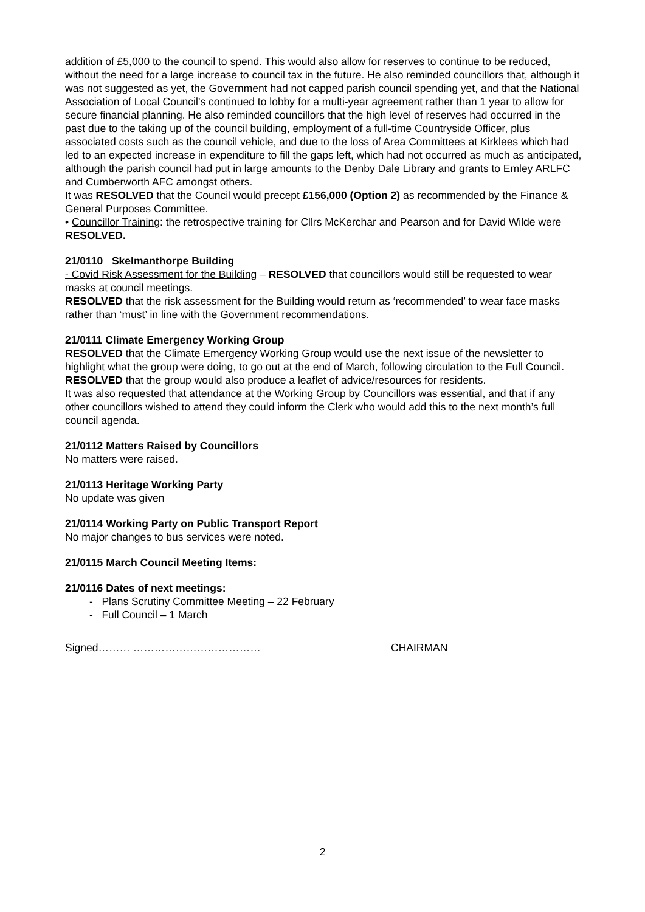addition of £5,000 to the council to spend. This would also allow for reserves to continue to be reduced, without the need for a large increase to council tax in the future. He also reminded councillors that, although it was not suggested as yet, the Government had not capped parish council spending yet, and that the National Association of Local Council’s continued to lobby for a multi-year agreement rather than 1 year to allow for secure financial planning. He also reminded councillors that the high level of reserves had occurred in the past due to the taking up of the council building, employment of a full-time Countryside Officer, plus associated costs such as the council vehicle, and due to the loss of Area Committees at Kirklees which had led to an expected increase in expenditure to fill the gaps left, which had not occurred as much as anticipated, although the parish council had put in large amounts to the Denby Dale Library and grants to Emley ARLFC and Cumberworth AFC amongst others.
It was RESOLVED that the Council would precept £156,000 (Option 2) as recommended by the Finance & General Purposes Committee.
• Councillor Training: the retrospective training for Cllrs McKerchar and Pearson and for David Wilde were RESOLVED.
21/0110 Skelmanthorpe Building
- Covid Risk Assessment for the Building – RESOLVED that councillors would still be requested to wear masks at council meetings.
RESOLVED that the risk assessment for the Building would return as ‘recommended’ to wear face masks rather than ‘must’ in line with the Government recommendations.
21/0111 Climate Emergency Working Group
RESOLVED that the Climate Emergency Working Group would use the next issue of the newsletter to highlight what the group were doing, to go out at the end of March, following circulation to the Full Council.
RESOLVED that the group would also produce a leaflet of advice/resources for residents.
It was also requested that attendance at the Working Group by Councillors was essential, and that if any other councillors wished to attend they could inform the Clerk who would add this to the next month’s full council agenda.
21/0112 Matters Raised by Councillors
No matters were raised.
21/0113 Heritage Working Party
No update was given
21/0114 Working Party on Public Transport Report
No major changes to bus services were noted.
21/0115 March Council Meeting Items:
21/0116 Dates of next meetings:
- Plans Scrutiny Committee Meeting – 22 February
- Full Council – 1 March
Signed……… ……………………………… CHAIRMAN
2